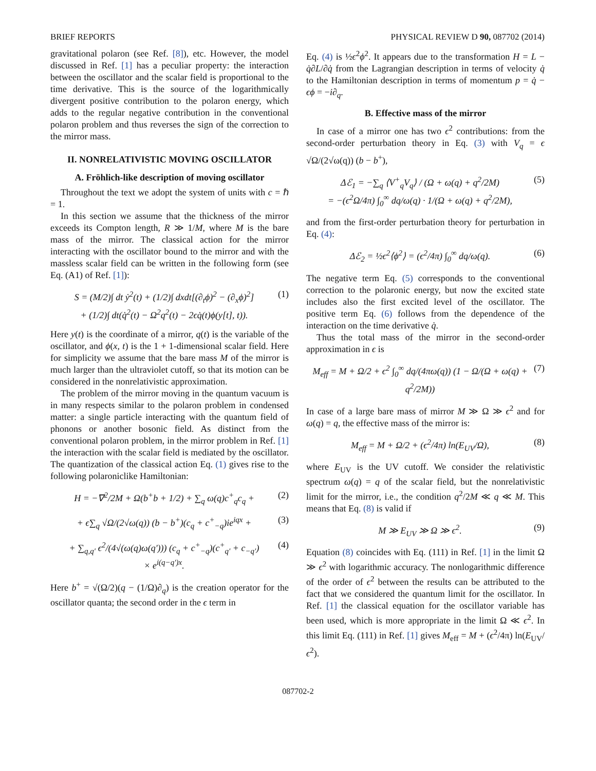BRIEF REPORTS PHYSICAL REVIEW D 90, 087702 (2014)
gravitational polaron (see Ref. [8]), etc. However, the model discussed in Ref. [1] has a peculiar property: the interaction between the oscillator and the scalar field is proportional to the time derivative. This is the source of the logarithmically divergent positive contribution to the polaron energy, which adds to the regular negative contribution in the conventional polaron problem and thus reverses the sign of the correction to the mirror mass.
II. NONRELATIVISTIC MOVING OSCILLATOR
A. Fröhlich-like description of moving oscillator
Throughout the text we adopt the system of units with c = ℏ = 1.
In this section we assume that the thickness of the mirror exceeds its Compton length, R ≫ 1/M, where M is the bare mass of the mirror. The classical action for the mirror interacting with the oscillator bound to the mirror and with the massless scalar field can be written in the following form (see Eq. (A1) of Ref. [1]):
S = (M/2)∫ dt ẏ<sup>2</sup>(t) + (1/2)∫ dxdt[(∂<sub>t</sub>ϕ)<sup>2</sup> − (∂<sub>x</sub>ϕ)<sup>2</sup>]
+ (1/2)∫ dt(q̇<sup>2</sup>(t) − Ω<sup>2</sup>q<sup>2</sup>(t) − 2ϵq̇(t)ϕ(y[t], t)). (1)
Here y(t) is the coordinate of a mirror, q(t) is the variable of the oscillator, and ϕ(x, t) is the 1 + 1-dimensional scalar field. Here for simplicity we assume that the bare mass M of the mirror is much larger than the ultraviolet cutoff, so that its motion can be considered in the nonrelativistic approximation.
The problem of the mirror moving in the quantum vacuum is in many respects similar to the polaron problem in condensed matter: a single particle interacting with the quantum field of phonons or another bosonic field. As distinct from the conventional polaron problem, in the mirror problem in Ref. [1] the interaction with the scalar field is mediated by the oscillator. The quantization of the classical action Eq. (1) gives rise to the following polaroniclike Hamiltonian:
H = −∇<sup>2</sup>/2M + Ω(b<sup>+</sup>b + 1/2) + ∑<sub>q</sub> ω(q)c<sup>+</sup><sub>q</sub>c<sub>q</sub> + (2)
+ ϵ∑<sub>q</sub> √Ω/(2√ω(q)) (b − b<sup>+</sup>)(c<sub>q</sub> + c<sup>+</sup><sub>−q</sub>)ie<sup>iqx</sup> + (3)
+ ∑<sub>q,q′</sub> ϵ<sup>2</sup>/(4√(ω(q)ω(q′))) (c<sub>q</sub> + c<sup>+</sup><sub>−q</sub>)(c<sup>+</sup><sub>q′</sub> + c<sub>−q′</sub>)
× e<sup>i(q−q′)x</sup>. (4)
Here b<sup>+</sup> = √(Ω/2)(q − (1/Ω)∂<sub>q</sub>) is the creation operator for the oscillator quanta; the second order in the ϵ term in
Eq. (4) is ½ϵ<sup>2</sup>ϕ<sup>2</sup>. It appears due to the transformation H = L − q̇∂L/∂q̇ from the Lagrangian description in terms of velocity q̇ to the Hamiltonian description in terms of momentum p = q̇ − ϵϕ = −i∂<sub>q</sub>.
B. Effective mass of the mirror
In case of a mirror one has two ϵ<sup>2</sup> contributions: from the second-order perturbation theory in Eq. (3) with V<sub>q</sub> = ϵ √Ω/(2√ω(q)) (b − b<sup>+</sup>),
Δℰ<sub>1</sub> = −∑<sub>q</sub> ⟨V<sup>+</sup><sub>q</sub>V<sub>q</sub>⟩ / (Ω + ω(q) + q<sup>2</sup>/2M)
= −(ϵ<sup>2</sup>Ω/4π) ∫<sub>0</sub><sup>∞</sup> dq/ω(q) · 1/(Ω + ω(q) + q<sup>2</sup>/2M), (5)
and from the first-order perturbation theory for perturbation in Eq. (4):
Δℰ<sub>2</sub> = ½ϵ<sup>2</sup>⟨ϕ<sup>2</sup>⟩ = (ϵ<sup>2</sup>/4π) ∫<sub>0</sub><sup>∞</sup> dq/ω(q). (6)
The negative term Eq. (5) corresponds to the conventional correction to the polaronic energy, but now the excited state includes also the first excited level of the oscillator. The positive term Eq. (6) follows from the dependence of the interaction on the time derivative q̇.
Thus the total mass of the mirror in the second-order approximation in ϵ is
M<sub>eff</sub> = M + Ω/2 + ϵ<sup>2</sup> ∫<sub>0</sub><sup>∞</sup> dq/(4πω(q)) (1 − Ω/(Ω + ω(q) + q<sup>2</sup>/2M)) (7)
In case of a large bare mass of mirror M ≫ Ω ≫ ϵ<sup>2</sup> and for ω(q) = q, the effective mass of the mirror is:
M<sub>eff</sub> = M + Ω/2 + (ϵ<sup>2</sup>/4π) ln(E<sub>UV</sub>/Ω), (8)
where E<sub>UV</sub> is the UV cutoff. We consider the relativistic spectrum ω(q) = q of the scalar field, but the nonrelativistic limit for the mirror, i.e., the condition q<sup>2</sup>/2M ≪ q ≪ M. This means that Eq. (8) is valid if
M ≫ E<sub>UV</sub> ≫ Ω ≫ ϵ<sup>2</sup>. (9)
Equation (8) coincides with Eq. (111) in Ref. [1] in the limit Ω ≫ ϵ<sup>2</sup> with logarithmic accuracy. The nonlogarithmic difference of the order of ϵ<sup>2</sup> between the results can be attributed to the fact that we considered the quantum limit for the oscillator. In Ref. [1] the classical equation for the oscillator variable has been used, which is more appropriate in the limit Ω ≪ ϵ<sup>2</sup>. In this limit Eq. (111) in Ref. [1] gives M<sub>eff</sub> = M + (ϵ<sup>2</sup>/4π) ln(E<sub>UV</sub>/ϵ<sup>2</sup>).
087702-2